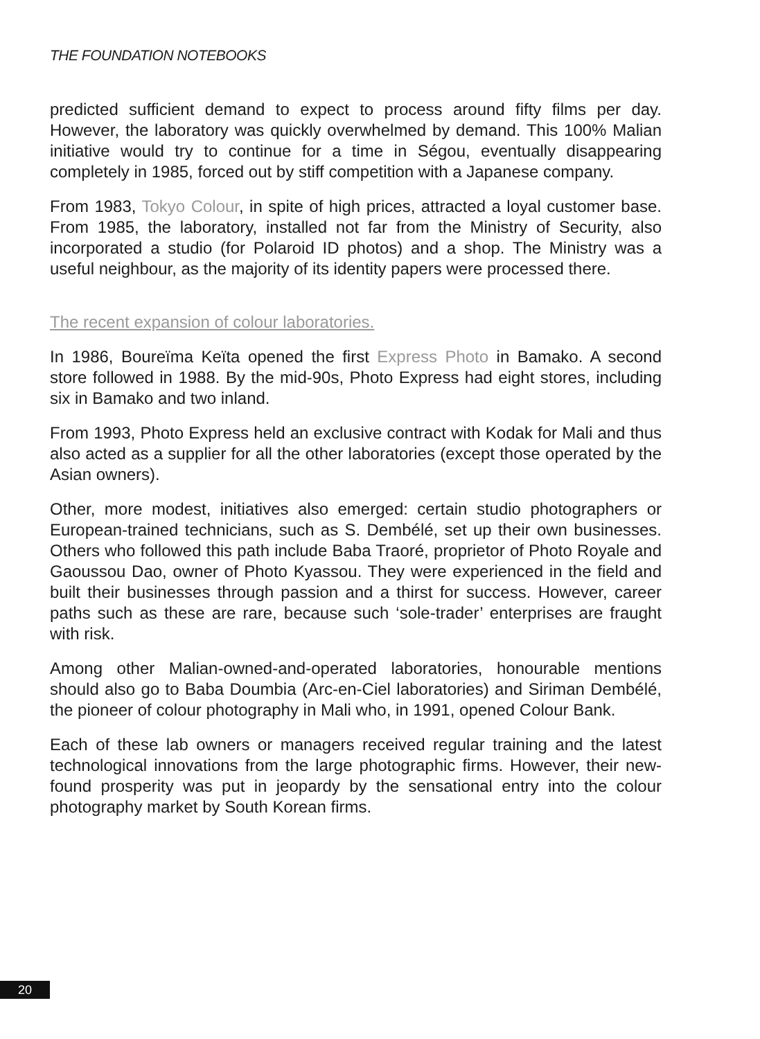THE FOUNDATION NOTEBOOKS
predicted sufficient demand to expect to process around fifty films per day. However, the laboratory was quickly overwhelmed by demand. This 100% Malian initiative would try to continue for a time in Ségou, eventually disappearing completely in 1985, forced out by stiff competition with a Japanese company.
From 1983, Tokyo Colour, in spite of high prices, attracted a loyal customer base. From 1985, the laboratory, installed not far from the Ministry of Security, also incorporated a studio (for Polaroid ID photos) and a shop. The Ministry was a useful neighbour, as the majority of its identity papers were processed there.
The recent expansion of colour laboratories.
In 1986, Boureïma Keïta opened the first Express Photo in Bamako. A second store followed in 1988. By the mid-90s, Photo Express had eight stores, including six in Bamako and two inland.
From 1993, Photo Express held an exclusive contract with Kodak for Mali and thus also acted as a supplier for all the other laboratories (except those operated by the Asian owners).
Other, more modest, initiatives also emerged: certain studio photographers or European-trained technicians, such as S. Dembélé, set up their own businesses. Others who followed this path include Baba Traoré, proprietor of Photo Royale and Gaoussou Dao, owner of Photo Kyassou. They were experienced in the field and built their businesses through passion and a thirst for success. However, career paths such as these are rare, because such ‘sole-trader’ enterprises are fraught with risk.
Among other Malian-owned-and-operated laboratories, honourable mentions should also go to Baba Doumbia (Arc-en-Ciel laboratories) and Siriman Dembélé, the pioneer of colour photography in Mali who, in 1991, opened Colour Bank.
Each of these lab owners or managers received regular training and the latest technological innovations from the large photographic firms. However, their new-found prosperity was put in jeopardy by the sensational entry into the colour photography market by South Korean firms.
20